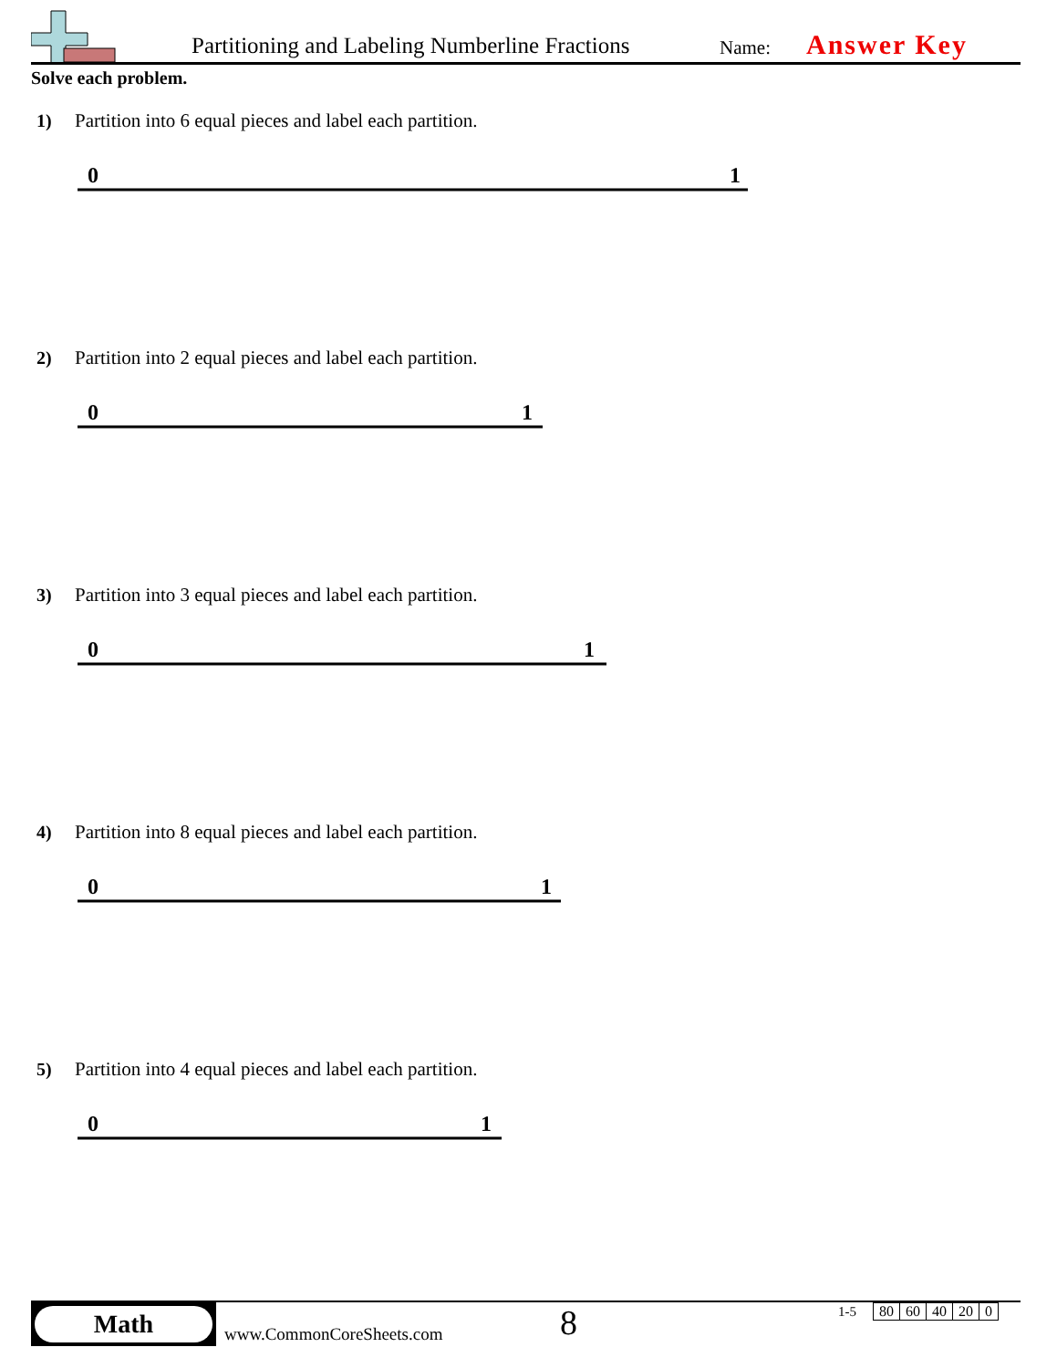Partitioning and Labeling Numberline Fractions
Name: Answer Key
Solve each problem.
1) Partition into 6 equal pieces and label each partition.
0
1
2) Partition into 2 equal pieces and label each partition.
0
1
3) Partition into 3 equal pieces and label each partition.
0
1
4) Partition into 8 equal pieces and label each partition.
0
1
5) Partition into 4 equal pieces and label each partition.
0
1
Math
www.CommonCoreSheets.com 8 1-5
| 80 | 60 | 40 | 20 | 0 |